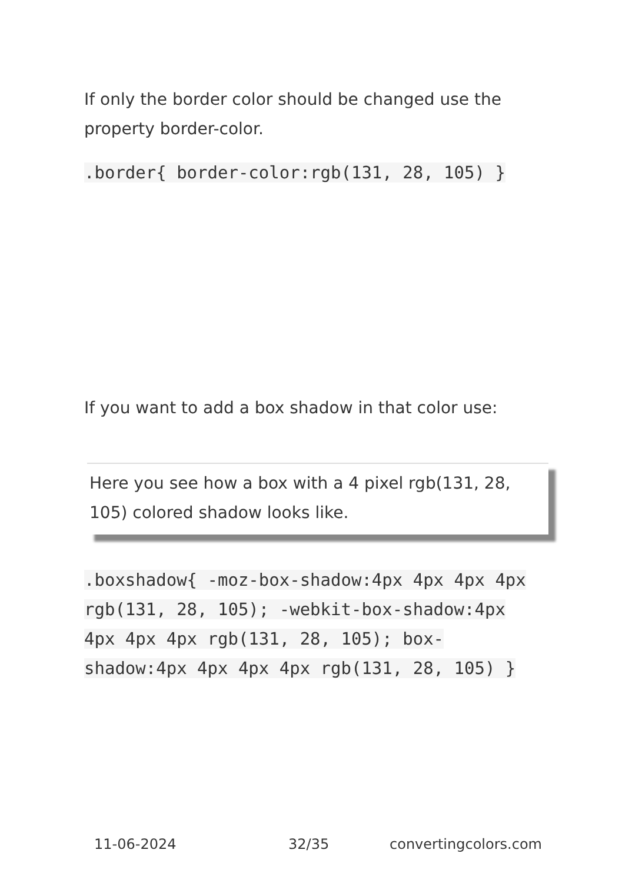If only the border color should be changed use the property border-color.
.border{ border-color:rgb(131, 28, 105) }
If you want to add a box shadow in that color use:
Here you see how a box with a 4 pixel rgb(131, 28, 105) colored shadow looks like.
.boxshadow{ -moz-box-shadow:4px 4px 4px 4px rgb(131, 28, 105); -webkit-box-shadow:4px 4px 4px 4px rgb(131, 28, 105); box-shadow:4px 4px 4px 4px rgb(131, 28, 105) }
11-06-2024 32/35 convertingcolors.com